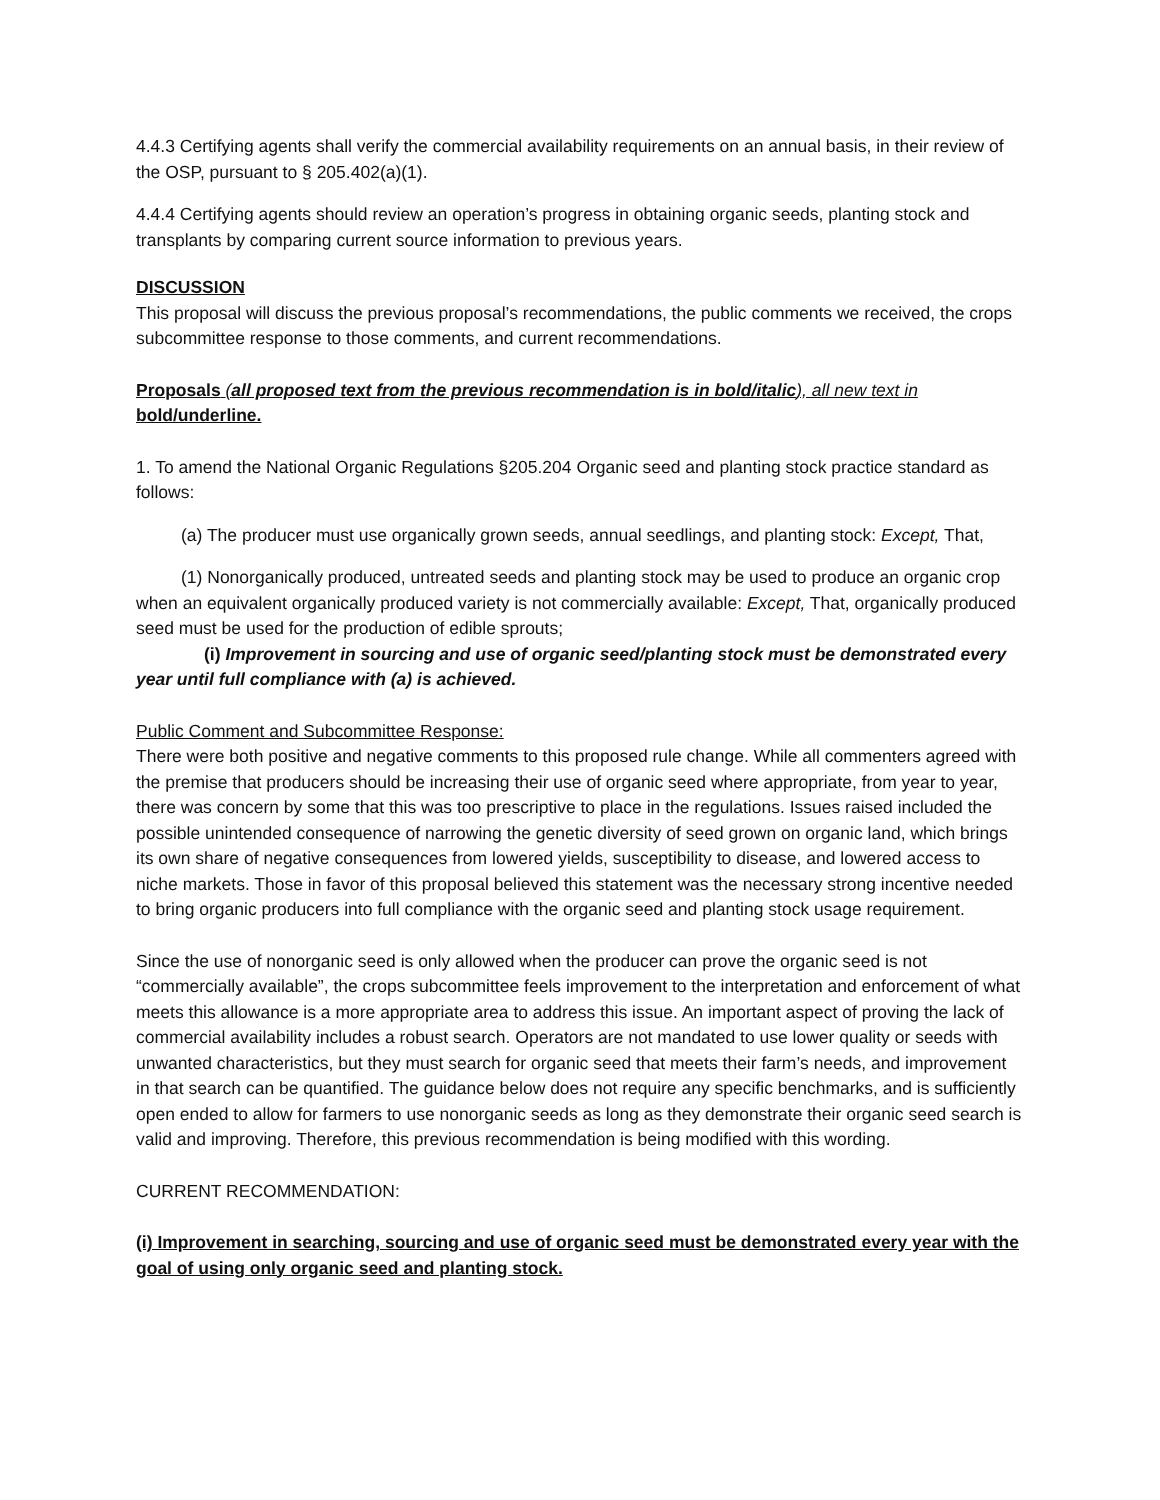4.4.3 Certifying agents shall verify the commercial availability requirements on an annual basis, in their review of the OSP, pursuant to § 205.402(a)(1).
4.4.4 Certifying agents should review an operation’s progress in obtaining organic seeds, planting stock and transplants by comparing current source information to previous years.
DISCUSSION
This proposal will discuss the previous proposal’s recommendations, the public comments we received, the crops subcommittee response to those comments, and current recommendations.
Proposals (all proposed text from the previous recommendation is in bold/italic), all new text in bold/underline.
1. To amend the National Organic Regulations §205.204 Organic seed and planting stock practice standard as follows:
(a) The producer must use organically grown seeds, annual seedlings, and planting stock: Except, That,
(1) Nonorganically produced, untreated seeds and planting stock may be used to produce an organic crop when an equivalent organically produced variety is not commercially available: Except, That, organically produced seed must be used for the production of edible sprouts;
(i) Improvement in sourcing and use of organic seed/planting stock must be demonstrated every year until full compliance with (a) is achieved.
Public Comment and Subcommittee Response:
There were both positive and negative comments to this proposed rule change. While all commenters agreed with the premise that producers should be increasing their use of organic seed where appropriate, from year to year, there was concern by some that this was too prescriptive to place in the regulations. Issues raised included the possible unintended consequence of narrowing the genetic diversity of seed grown on organic land, which brings its own share of negative consequences from lowered yields, susceptibility to disease, and lowered access to niche markets. Those in favor of this proposal believed this statement was the necessary strong incentive needed to bring organic producers into full compliance with the organic seed and planting stock usage requirement.
Since the use of nonorganic seed is only allowed when the producer can prove the organic seed is not “commercially available”, the crops subcommittee feels improvement to the interpretation and enforcement of what meets this allowance is a more appropriate area to address this issue. An important aspect of proving the lack of commercial availability includes a robust search. Operators are not mandated to use lower quality or seeds with unwanted characteristics, but they must search for organic seed that meets their farm’s needs, and improvement in that search can be quantified. The guidance below does not require any specific benchmarks, and is sufficiently open ended to allow for farmers to use nonorganic seeds as long as they demonstrate their organic seed search is valid and improving. Therefore, this previous recommendation is being modified with this wording.
CURRENT RECOMMENDATION:
(i) Improvement in searching, sourcing and use of organic seed must be demonstrated every year with the goal of using only organic seed and planting stock.